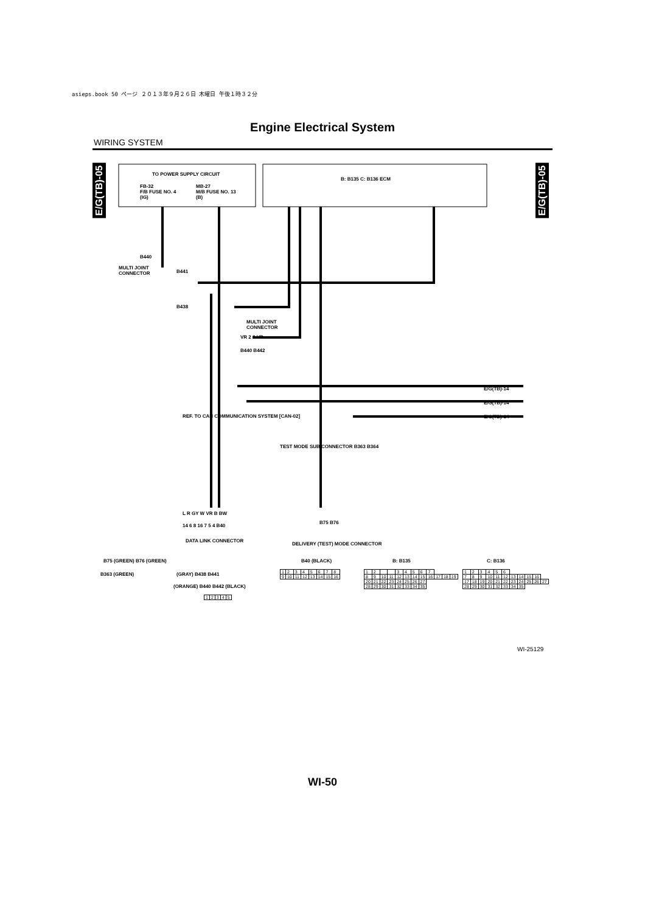asieps.book 50 ページ ２０１３年９月２６日 木曜日 午後１時３２分
Engine Electrical System
WIRING SYSTEM
E/G(TB)-05
E/G(TB)-05
TO POWER SUPPLY CIRCUIT
FB-32
F/B FUSE NO. 4
(IG)
MB-27
M/B FUSE NO. 13
(B)
B: B135 C: B136 ECM
B440
MULTI JOINT
CONNECTOR B441
B438
MULTI JOINT
CONNECTOR
VR 2 2 VR
B440 B442
E/G(TB)-14
E/G(TB)-14
E/G(TB)-14 REF. TO CAN COMMUNICATION SYSTEM [CAN-02]
TEST MODE SUB CONNECTOR B363 B364
L R GY W VR B BW
14 6 8 16 7 5 4 B40
DATA LINK CONNECTOR
B75 B76
DELIVERY (TEST) MODE CONNECTOR
B75 (GREEN) B76 (GREEN)
B363 (GREEN) (GRAY) B438 B441
(ORANGE) B440 B442 (BLACK)
B40 (BLACK) B: B135 C: B136
| 1 | 2 | 3 | 4 | 5 | 6 | 7 | 8 |
| 9 | 10 | 11 | 12 | 13 | 14 | 15 | 16 |
| 1 | 2 | 3 | 4 | 5 |
| 1 | 2 | | | 3 | 4 | 5 | 6 | 7 | | | |
| 8 | 9 | 10 | 11 | 12 | 13 | 14 | 15 | 16 | 17 | 18 | 19 |
| 20 | 21 | 22 | 23 | 24 | 25 | 26 | 27 | | | | |
| 28 | 29 | 30 | 31 | 32 | 33 | 34 | 35 | | | | |
| 1 | 2 | 3 | 4 | 5 | 6 | | | | | |
| 7 | 8 | 9 | 10 | 11 | 12 | 13 | 14 | 15 | 16 | |
| 17 | 18 | 19 | 20 | 21 | 22 | 23 | 24 | 25 | 26 | 27 |
| 28 | 29 | 30 | 31 | 32 | 33 | 34 | 35 | | | |
WI-25129
WI-50